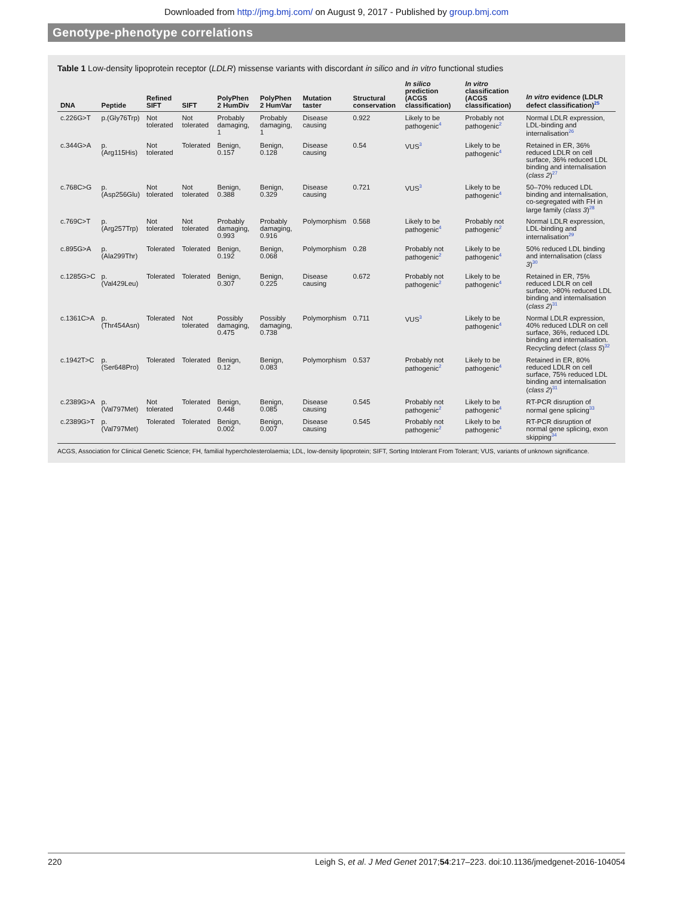Downloaded from http://jmg.bmj.com/ on August 9, 2017 - Published by group.bmj.com
Genotype-phenotype correlations
Table 1 Low-density lipoprotein receptor (LDLR) missense variants with discordant in silico and in vitro functional studies
| DNA | Peptide | Refined SIFT | SIFT | PolyPhen 2 HumDiv | PolyPhen 2 HumVar | Mutation taster | Structural conservation | In silico prediction (ACGS classification) | In vitro classification (ACGS classification) | In vitro evidence (LDLR defect classification)<sup>25</sup> |
| --- | --- | --- | --- | --- | --- | --- | --- | --- | --- | --- |
| c.226G>T | p.(Gly76Trp) | Not tolerated | Not tolerated | Probably damaging, 1 | Probably damaging, 1 | Disease causing | 0.922 | Likely to be pathogenic<sup>4</sup> | Probably not pathogenic<sup>2</sup> | Normal LDLR expression, LDL-binding and internalisation<sup>26</sup> |
| c.344G>A | p.(Arg115His) | Not tolerated | Tolerated | Benign, 0.157 | Benign, 0.128 | Disease causing | 0.54 | VUS<sup>3</sup> | Likely to be pathogenic<sup>4</sup> | Retained in ER, 36% reduced LDLR on cell surface, 36% reduced LDL binding and internalisation ( class 2 )<sup>27</sup> |
| c.768C>G | p.(Asp256Glu) | Not tolerated | Not tolerated | Benign, 0.388 | Benign, 0.329 | Disease causing | 0.721 | VUS<sup>3</sup> | Likely to be pathogenic<sup>4</sup> | 50–70% reduced LDL binding and internalisation, co-segregated with FH in large family ( class 3 )<sup>28</sup> |
| c.769C>T | p.(Arg257Trp) | Not tolerated | Not tolerated | Probably damaging, 0.993 | Probably damaging, 0.916 | Polymorphism | 0.568 | Likely to be pathogenic<sup>4</sup> | Probably not pathogenic<sup>2</sup> | Normal LDLR expression, LDL-binding and internalisation<sup>29</sup> |
| c.895G>A | p.(Ala299Thr) | Tolerated | Tolerated | Benign, 0.192 | Benign, 0.068 | Polymorphism | 0.28 | Probably not pathogenic<sup>2</sup> | Likely to be pathogenic<sup>4</sup> | 50% reduced LDL binding and internalisation ( class 3 )<sup>30</sup> |
| c.1285G>C | p.(Val429Leu) | Tolerated | Tolerated | Benign, 0.307 | Benign, 0.225 | Disease causing | 0.672 | Probably not pathogenic<sup>2</sup> | Likely to be pathogenic<sup>4</sup> | Retained in ER, 75% reduced LDLR on cell surface, >80% reduced LDL binding and internalisation ( class 2 )<sup>31</sup> |
| c.1361C>A | p.(Thr454Asn) | Tolerated | Not tolerated | Possibly damaging, 0.475 | Possibly damaging, 0.738 | Polymorphism | 0.711 | VUS<sup>3</sup> | Likely to be pathogenic<sup>4</sup> | Normal LDLR expression, 40% reduced LDLR on cell surface, 36%, reduced LDL binding and internalisation. Recycling defect ( class 5 )<sup>32</sup> |
| c.1942T>C | p.(Ser648Pro) | Tolerated | Tolerated | Benign, 0.12 | Benign, 0.083 | Polymorphism | 0.537 | Probably not pathogenic<sup>2</sup> | Likely to be pathogenic<sup>4</sup> | Retained in ER, 80% reduced LDLR on cell surface, 75% reduced LDL binding and internalisation ( class 2 )<sup>31</sup> |
| c.2389G>A | p.(Val797Met) | Not tolerated | Tolerated | Benign, 0.448 | Benign, 0.085 | Disease causing | 0.545 | Probably not pathogenic<sup>2</sup> | Likely to be pathogenic<sup>4</sup> | RT-PCR disruption of normal gene splicing<sup>33</sup> |
| c.2389G>T | p.(Val797Met) | Tolerated | Tolerated | Benign, 0.002 | Benign, 0.007 | Disease causing | 0.545 | Probably not pathogenic<sup>2</sup> | Likely to be pathogenic<sup>4</sup> | RT-PCR disruption of normal gene splicing, exon skipping<sup>34</sup> |
ACGS, Association for Clinical Genetic Science; FH, familial hypercholesterolaemia; LDL, low-density lipoprotein; SIFT, Sorting Intolerant From Tolerant; VUS, variants of unknown significance.
220 Leigh S, et al. J Med Genet 2017;54:217–223. doi:10.1136/jmedgenet-2016-104054